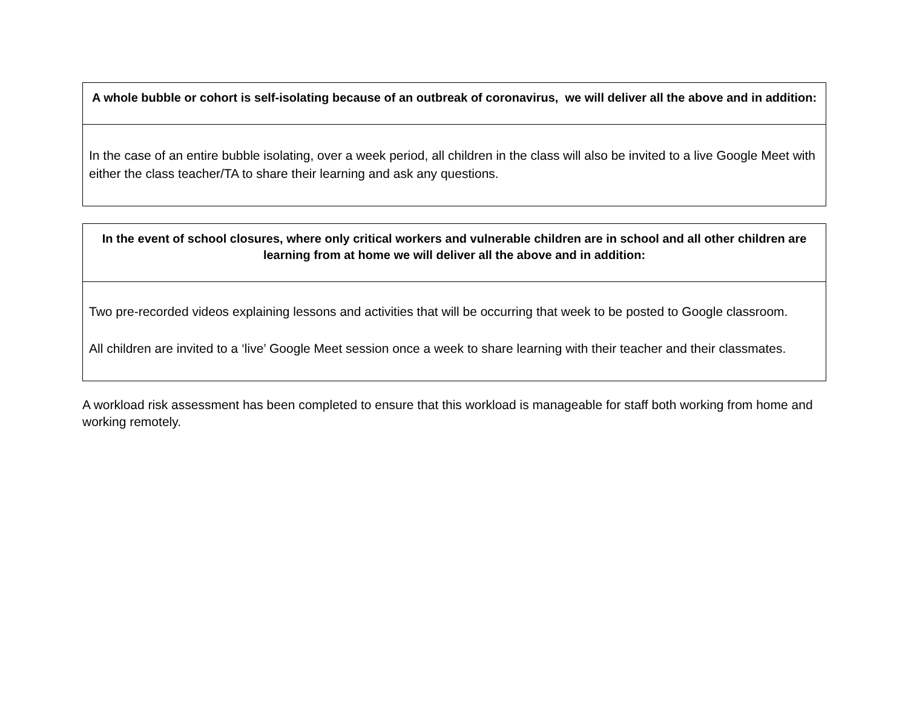| A whole bubble or cohort is self-isolating because of an outbreak of coronavirus, we will deliver all the above and in addition: |
| --- |
| In the case of an entire bubble isolating, over a week period, all children in the class will also be invited to a live Google Meet with either the class teacher/TA to share their learning and ask any questions. |
| In the event of school closures, where only critical workers and vulnerable children are in school and all other children are learning from at home we will deliver all the above and in addition: |
| --- |
| Two pre-recorded videos explaining lessons and activities that will be occurring that week to be posted to Google classroom. All children are invited to a ‘live’ Google Meet session once a week to share learning with their teacher and their classmates. |
A workload risk assessment has been completed to ensure that this workload is manageable for staff both working from home and working remotely.